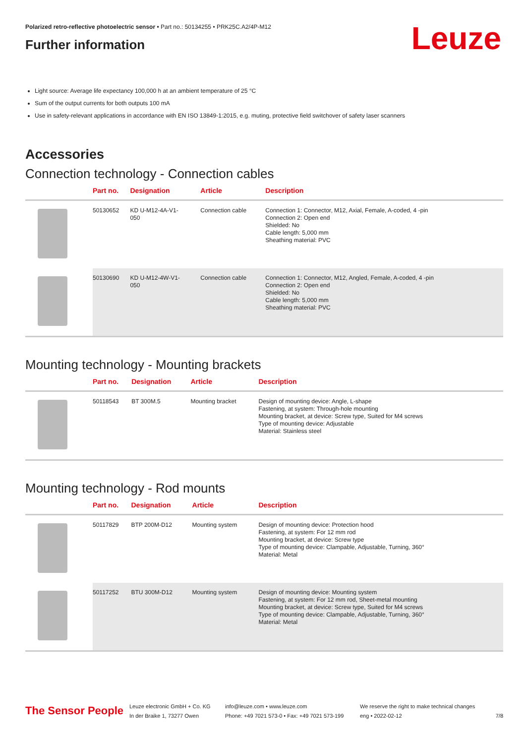Leuze
Polarized retro-reflective photoelectric sensor • Part no.: 50134255 • PRK25C.A2/4P-M12
Further information
Light source: Average life expectancy 100,000 h at an ambient temperature of 25 °C
Sum of the output currents for both outputs 100 mA
Use in safety-relevant applications in accordance with EN ISO 13849-1:2015, e.g. muting, protective field switchover of safety laser scanners
Accessories
Connection technology - Connection cables
| | Part no. | Designation | Article | Description |
| --- | --- | --- | --- | --- |
| | 50130652 | KD U-M12-4A-V1- 050 | Connection cable | Connection 1: Connector, M12, Axial, Female, A-coded, 4 -pin Connection 2: Open end Shielded: No Cable length: 5,000 mm Sheathing material: PVC |
| | 50130690 | KD U-M12-4W-V1- 050 | Connection cable | Connection 1: Connector, M12, Angled, Female, A-coded, 4 -pin Connection 2: Open end Shielded: No Cable length: 5,000 mm Sheathing material: PVC |
Mounting technology - Mounting brackets
| | Part no. | Designation | Article | Description |
| --- | --- | --- | --- | --- |
| | 50118543 | BT 300M.5 | Mounting bracket | Design of mounting device: Angle, L-shape Fastening, at system: Through-hole mounting Mounting bracket, at device: Screw type, Suited for M4 screws Type of mounting device: Adjustable Material: Stainless steel |
Mounting technology - Rod mounts
| | Part no. | Designation | Article | Description |
| --- | --- | --- | --- | --- |
| | 50117829 | BTP 200M-D12 | Mounting system | Design of mounting device: Protection hood Fastening, at system: For 12 mm rod Mounting bracket, at device: Screw type Type of mounting device: Clampable, Adjustable, Turning, 360° Material: Metal |
| | 50117252 | BTU 300M-D12 | Mounting system | Design of mounting device: Mounting system Fastening, at system: For 12 mm rod, Sheet-metal mounting Mounting bracket, at device: Screw type, Suited for M4 screws Type of mounting device: Clampable, Adjustable, Turning, 360° Material: Metal |
The Sensor People
Leuze electronic GmbH + Co. KG
In der Braike 1, 73277 Owen
info@leuze.com • www.leuze.com
Phone: +49 7021 573-0 • Fax: +49 7021 573-199
We reserve the right to make technical changes
eng • 2022-02-12
7/8